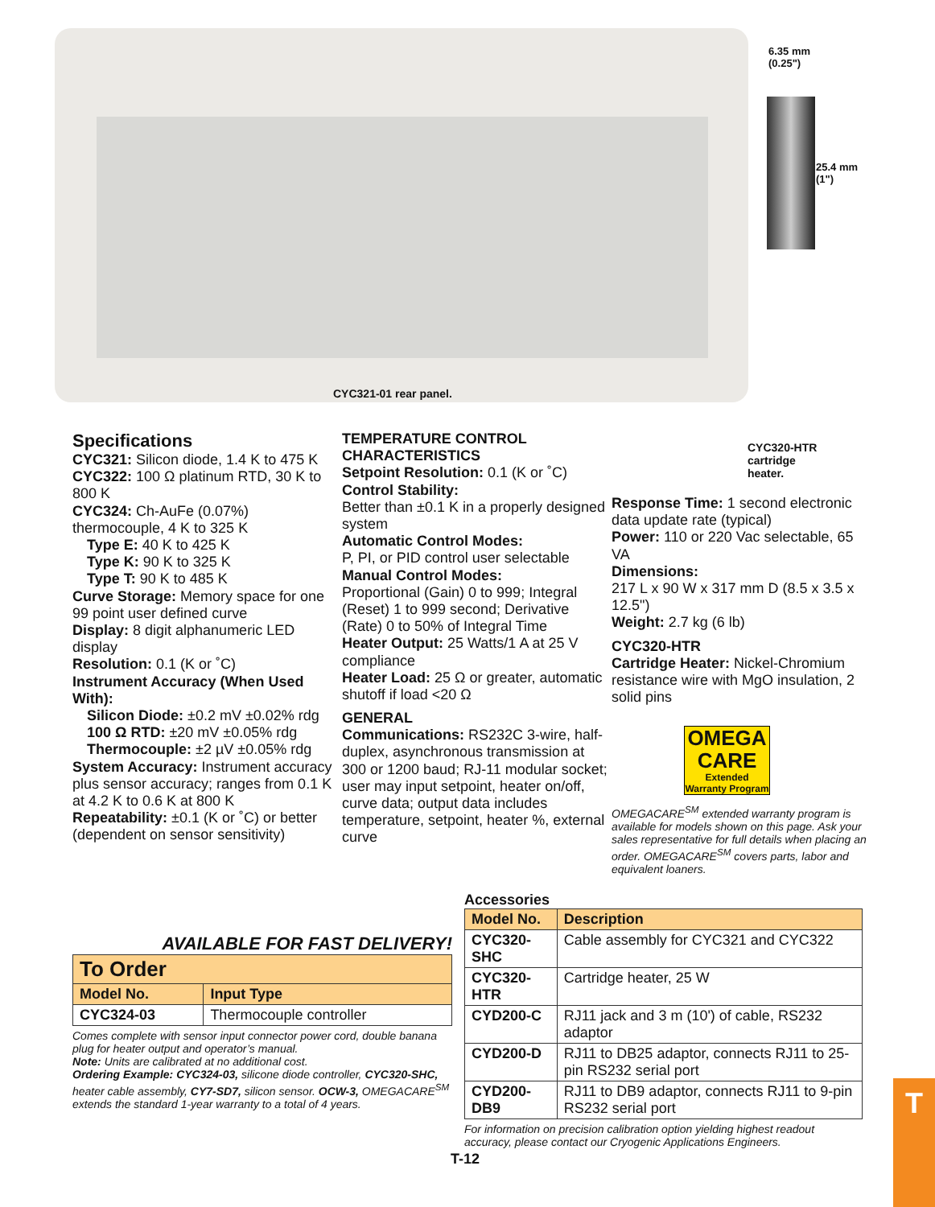6.35 mm
(0.25")
25.4 mm
(1")
CYC321-01 rear panel.
CYC320-HTR
cartridge
heater.
Specifications
CYC321: Silicon diode, 1.4 K to 475 K
CYC322: 100 Ω platinum RTD, 30 K to 800 K
CYC324: Ch-AuFe (0.07%) thermocouple, 4 K to 325 K
Type E: 40 K to 425 K
Type K: 90 K to 325 K
Type T: 90 K to 485 K
Curve Storage: Memory space for one 99 point user defined curve
Display: 8 digit alphanumeric LED display
Resolution: 0.1 (K or ˚C)
Instrument Accuracy (When Used With):
Silicon Diode: ±0.2 mV ±0.02% rdg
100 Ω RTD: ±20 mV ±0.05% rdg
Thermocouple: ±2 µV ±0.05% rdg
System Accuracy: Instrument accuracy plus sensor accuracy; ranges from 0.1 K at 4.2 K to 0.6 K at 800 K
Repeatability: ±0.1 (K or ˚C) or better (dependent on sensor sensitivity)
TEMPERATURE CONTROL CHARACTERISTICS
Setpoint Resolution: 0.1 (K or ˚C)
Control Stability:
Better than ±0.1 K in a properly designed system
Automatic Control Modes:
P, PI, or PID control user selectable
Manual Control Modes:
Proportional (Gain) 0 to 999; Integral (Reset) 1 to 999 second; Derivative (Rate) 0 to 50% of Integral Time
Heater Output: 25 Watts/1 A at 25 V compliance
Heater Load: 25 Ω or greater, automatic shutoff if load <20 Ω
GENERAL
Communications: RS232C 3-wire, half-duplex, asynchronous transmission at 300 or 1200 baud; RJ-11 modular socket; user may input setpoint, heater on/off, curve data; output data includes temperature, setpoint, heater %, external curve
Response Time: 1 second electronic data update rate (typical)
Power: 110 or 220 Vac selectable, 65 VA
Dimensions:
217 L x 90 W x 317 mm D (8.5 x 3.5 x 12.5")
Weight: 2.7 kg (6 lb)
CYC320-HTR
Cartridge Heater: Nickel-Chromium resistance wire with MgO insulation, 2 solid pins
OMEGA
CARE
Extended Warranty Program
OMEGACARE<sup>SM</sup> extended warranty program is available for models shown on this page. Ask your sales representative for full details when placing an order. OMEGACARE<sup>SM</sup> covers parts, labor and equivalent loaners.
AVAILABLE FOR FAST DELIVERY!
| To Order | |
| --- | --- |
| Model No. | Input Type |
| CYC324-03 | Thermocouple controller |
Comes complete with sensor input connector power cord, double banana plug for heater output and operator’s manual.
Note: Units are calibrated at no additional cost.
Ordering Example: CYC324-03, silicone diode controller, CYC320-SHC, heater cable assembly, CY7-SD7, silicon sensor. OCW-3, OMEGACARE<sup>SM</sup> extends the standard 1-year warranty to a total of 4 years.
Accessories
| Model No. | Description |
| --- | --- |
| CYC320-SHC | Cable assembly for CYC321 and CYC322 |
| CYC320-HTR | Cartridge heater, 25 W |
| CYD200-C | RJ11 jack and 3 m (10') of cable, RS232 adaptor |
| CYD200-D | RJ11 to DB25 adaptor, connects RJ11 to 25-pin RS232 serial port |
| CYD200-DB9 | RJ11 to DB9 adaptor, connects RJ11 to 9-pin RS232 serial port |
For information on precision calibration option yielding highest readout accuracy, please contact our Cryogenic Applications Engineers.
T-12
T